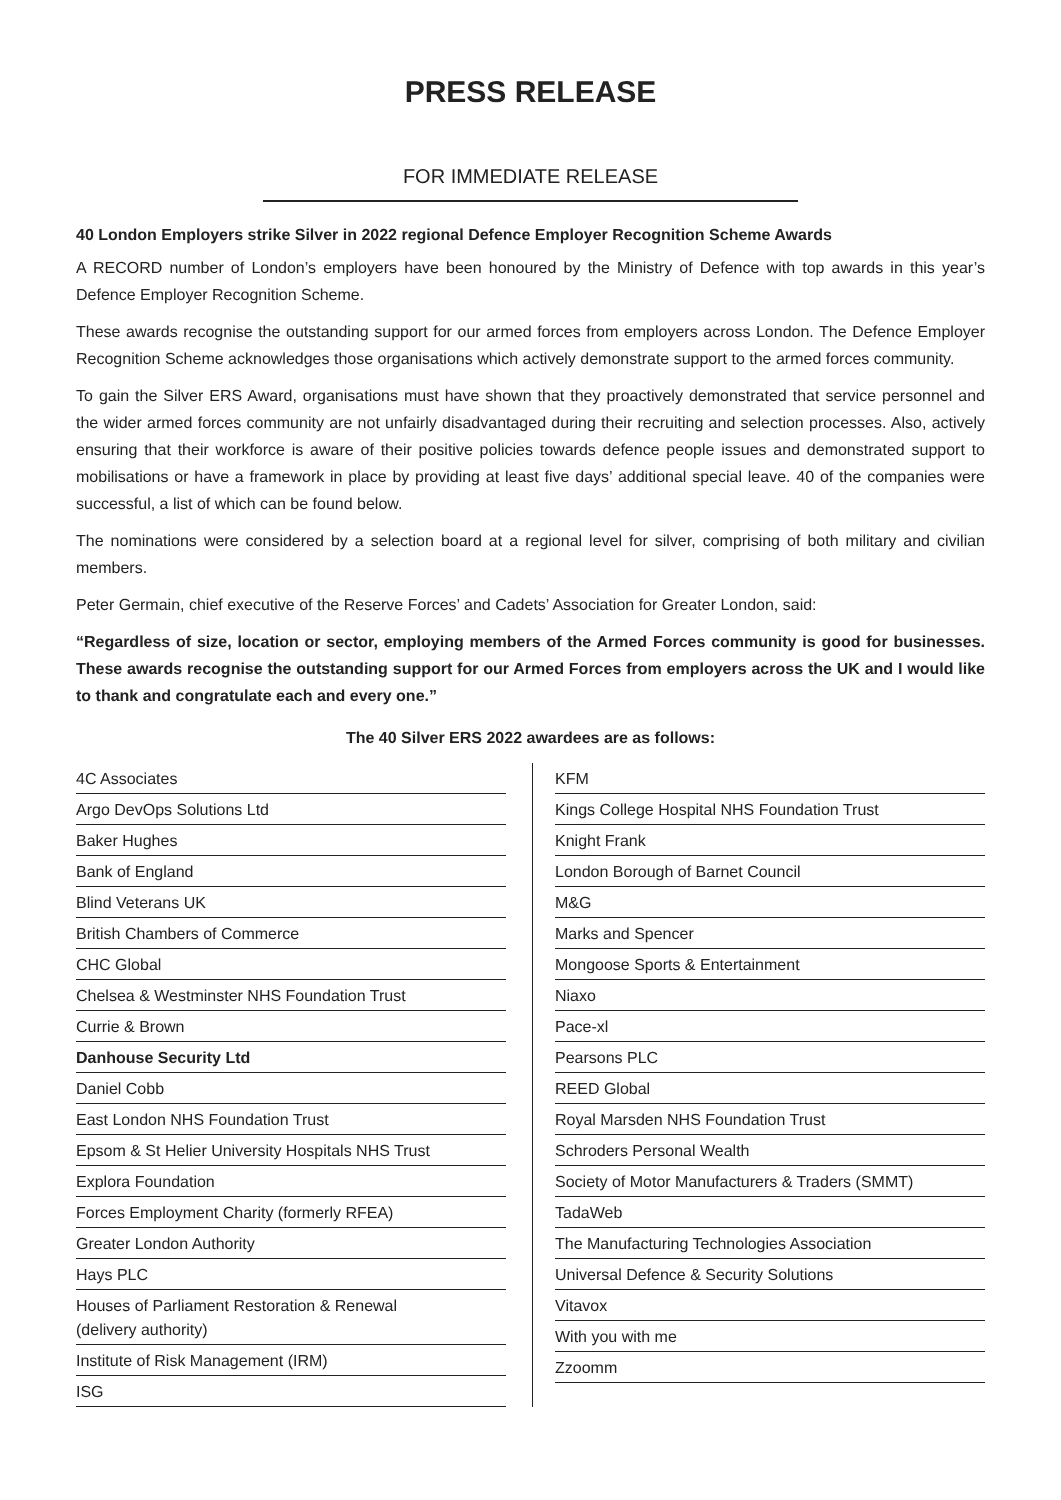PRESS RELEASE
FOR IMMEDIATE RELEASE
40 London Employers strike Silver in 2022 regional Defence Employer Recognition Scheme Awards
A RECORD number of London’s employers have been honoured by the Ministry of Defence with top awards in this year’s Defence Employer Recognition Scheme.
These awards recognise the outstanding support for our armed forces from employers across London. The Defence Employer Recognition Scheme acknowledges those organisations which actively demonstrate support to the armed forces community.
To gain the Silver ERS Award, organisations must have shown that they proactively demonstrated that service personnel and the wider armed forces community are not unfairly disadvantaged during their recruiting and selection processes. Also, actively ensuring that their workforce is aware of their positive policies towards defence people issues and demonstrated support to mobilisations or have a framework in place by providing at least five days’ additional special leave. 40 of the companies were successful, a list of which can be found below.
The nominations were considered by a selection board at a regional level for silver, comprising of both military and civilian members.
Peter Germain, chief executive of the Reserve Forces’ and Cadets’ Association for Greater London, said:
“Regardless of size, location or sector, employing members of the Armed Forces community is good for businesses. These awards recognise the outstanding support for our Armed Forces from employers across the UK and I would like to thank and congratulate each and every one.”
The 40 Silver ERS 2022 awardees are as follows:
4C Associates
Argo DevOps Solutions Ltd
Baker Hughes
Bank of England
Blind Veterans UK
British Chambers of Commerce
CHC Global
Chelsea & Westminster NHS Foundation Trust
Currie & Brown
Danhouse Security Ltd
Daniel Cobb
East London NHS Foundation Trust
Epsom & St Helier University Hospitals NHS Trust
Explora Foundation
Forces Employment Charity (formerly RFEA)
Greater London Authority
Hays PLC
Houses of Parliament Restoration & Renewal
(delivery authority)
Institute of Risk Management (IRM)
ISG
KFM
Kings College Hospital NHS Foundation Trust
Knight Frank
London Borough of Barnet Council
M&G
Marks and Spencer
Mongoose Sports & Entertainment
Niaxo
Pace-xl
Pearsons PLC
REED Global
Royal Marsden NHS Foundation Trust
Schroders Personal Wealth
Society of Motor Manufacturers & Traders (SMMT)
TadaWeb
The Manufacturing Technologies Association
Universal Defence & Security Solutions
Vitavox
With you with me
Zzoomm